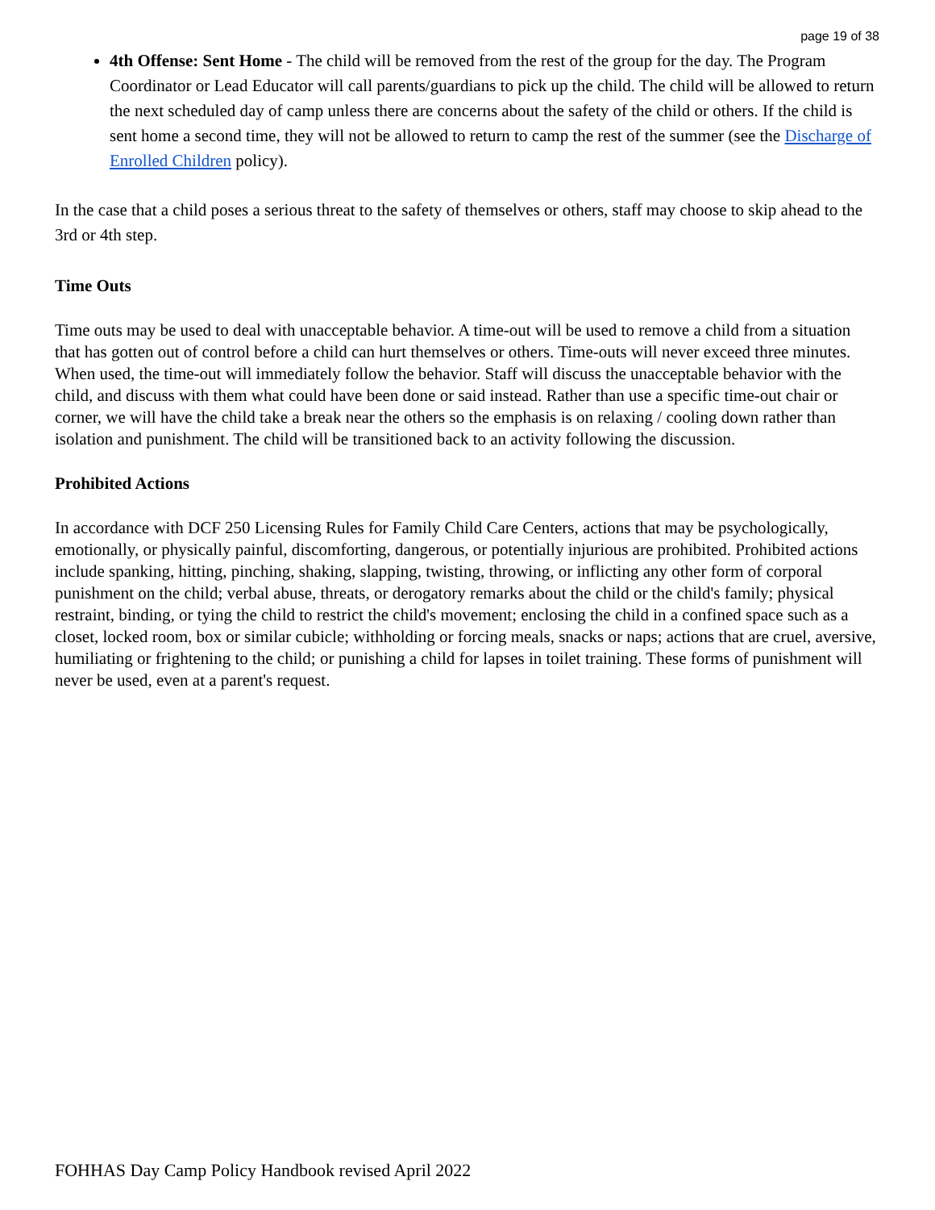page 19 of 38
4th Offense: Sent Home - The child will be removed from the rest of the group for the day. The Program Coordinator or Lead Educator will call parents/guardians to pick up the child. The child will be allowed to return the next scheduled day of camp unless there are concerns about the safety of the child or others. If the child is sent home a second time, they will not be allowed to return to camp the rest of the summer (see the Discharge of Enrolled Children policy).
In the case that a child poses a serious threat to the safety of themselves or others, staff may choose to skip ahead to the 3rd or 4th step.
Time Outs
Time outs may be used to deal with unacceptable behavior. A time-out will be used to remove a child from a situation that has gotten out of control before a child can hurt themselves or others. Time-outs will never exceed three minutes. When used, the time-out will immediately follow the behavior. Staff will discuss the unacceptable behavior with the child, and discuss with them what could have been done or said instead. Rather than use a specific time-out chair or corner, we will have the child take a break near the others so the emphasis is on relaxing / cooling down rather than isolation and punishment. The child will be transitioned back to an activity following the discussion.
Prohibited Actions
In accordance with DCF 250 Licensing Rules for Family Child Care Centers, actions that may be psychologically, emotionally, or physically painful, discomforting, dangerous, or potentially injurious are prohibited. Prohibited actions include spanking, hitting, pinching, shaking, slapping, twisting, throwing, or inflicting any other form of corporal punishment on the child; verbal abuse, threats, or derogatory remarks about the child or the child's family; physical restraint, binding, or tying the child to restrict the child's movement; enclosing the child in a confined space such as a closet, locked room, box or similar cubicle; withholding or forcing meals, snacks or naps; actions that are cruel, aversive, humiliating or frightening to the child; or punishing a child for lapses in toilet training. These forms of punishment will never be used, even at a parent's request.
FOHHAS Day Camp Policy Handbook revised April 2022